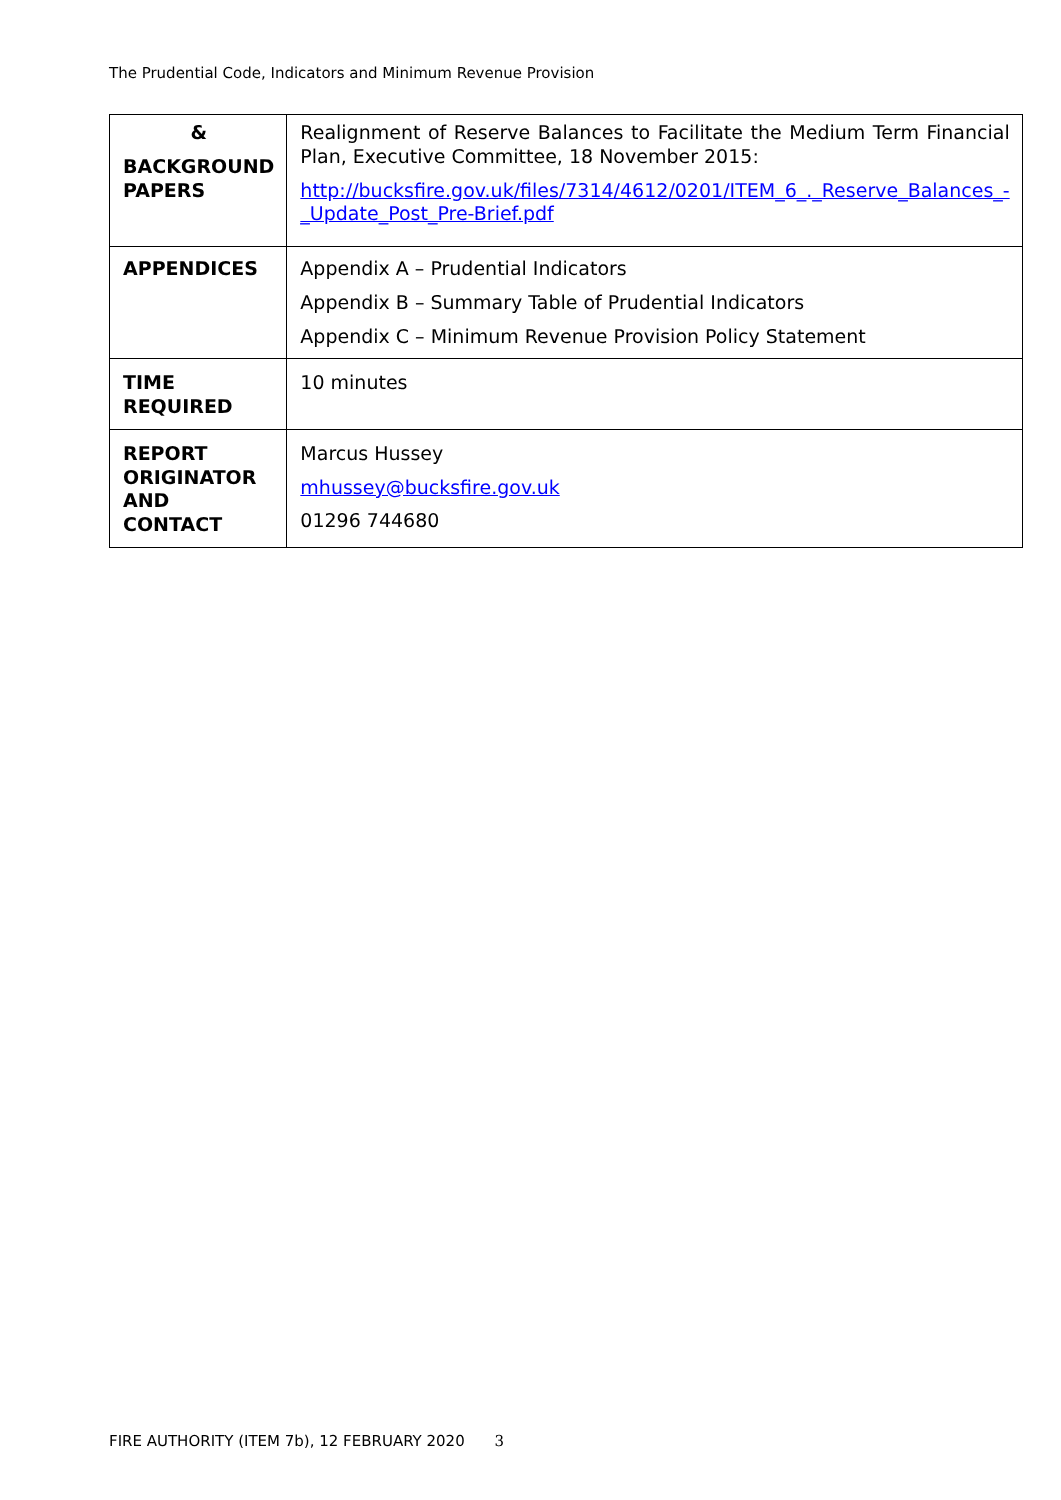The Prudential Code, Indicators and Minimum Revenue Provision
| & BACKGROUND PAPERS | Realignment of Reserve Balances to Facilitate the Medium Term Financial Plan, Executive Committee, 18 November 2015: http://bucksfire.gov.uk/files/7314/4612/0201/ITEM_6_._Reserve_Balances_-_Update_Post_Pre-Brief.pdf |
| APPENDICES | Appendix A – Prudential Indicators Appendix B – Summary Table of Prudential Indicators Appendix C – Minimum Revenue Provision Policy Statement |
| TIME REQUIRED | 10 minutes |
| REPORT ORIGINATOR AND CONTACT | Marcus Hussey mhussey@bucksfire.gov.uk 01296 744680 |
FIRE AUTHORITY (ITEM 7b), 12 FEBRUARY 2020 3